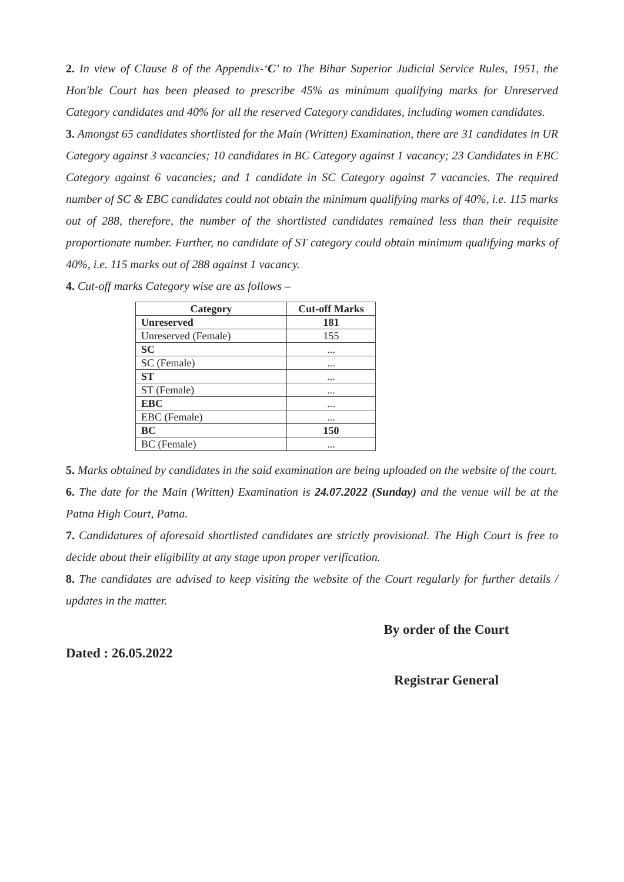2. In view of Clause 8 of the Appendix-‘C’ to The Bihar Superior Judicial Service Rules, 1951, the Hon'ble Court has been pleased to prescribe 45% as minimum qualifying marks for Unreserved Category candidates and 40% for all the reserved Category candidates, including women candidates.
3. Amongst 65 candidates shortlisted for the Main (Written) Examination, there are 31 candidates in UR Category against 3 vacancies; 10 candidates in BC Category against 1 vacancy; 23 Candidates in EBC Category against 6 vacancies; and 1 candidate in SC Category against 7 vacancies. The required number of SC & EBC candidates could not obtain the minimum qualifying marks of 40%, i.e. 115 marks out of 288, therefore, the number of the shortlisted candidates remained less than their requisite proportionate number. Further, no candidate of ST category could obtain minimum qualifying marks of 40%, i.e. 115 marks out of 288 against 1 vacancy.
4. Cut-off marks Category wise are as follows –
| Category | Cut-off Marks |
| --- | --- |
| Unreserved | 181 |
| Unreserved (Female) | 155 |
| SC | ... |
| SC (Female) | ... |
| ST | ... |
| ST (Female) | ... |
| EBC | ... |
| EBC (Female) | ... |
| BC | 150 |
| BC (Female) | ... |
5. Marks obtained by candidates in the said examination are being uploaded on the website of the court.
6. The date for the Main (Written) Examination is 24.07.2022 (Sunday) and the venue will be at the Patna High Court, Patna.
7. Candidatures of aforesaid shortlisted candidates are strictly provisional. The High Court is free to decide about their eligibility at any stage upon proper verification.
8. The candidates are advised to keep visiting the website of the Court regularly for further details / updates in the matter.
Dated : 26.05.2022
By order of the Court
Registrar General